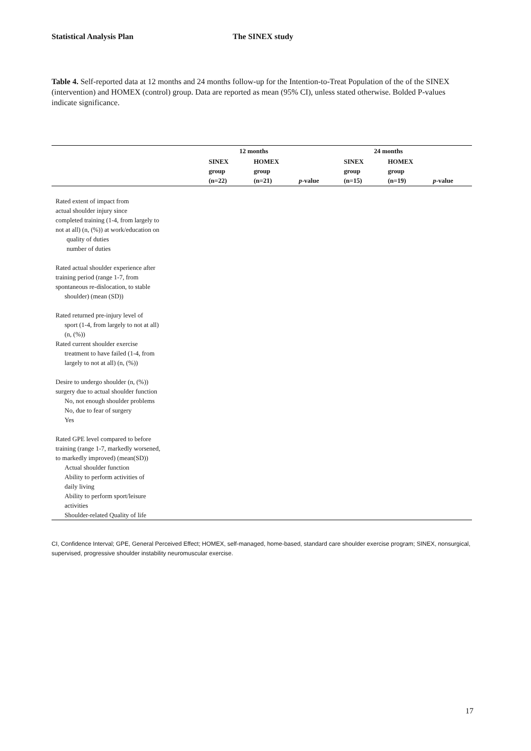Statistical Analysis Plan The SINEX study
Table 4. Self-reported data at 12 months and 24 months follow-up for the Intention-to-Treat Population of the of the SINEX (intervention) and HOMEX (control) group. Data are reported as mean (95% CI), unless stated otherwise. Bolded P-values indicate significance.
| | 12 months | | | 24 months | | |
| --- | --- | --- | --- | --- | --- | --- |
| | SINEX group (n=22) | HOMEX group (n=21) | p -value | SINEX group (n=15) | HOMEX group (n=19) | p -value |
| Rated extent of impact from actual shoulder injury since completed training (1-4, from largely to not at all) (n, (%)) at work/education on quality of duties number of duties Rated actual shoulder experience after training period (range 1-7, from spontaneous re-dislocation, to stable shoulder) (mean (SD)) Rated returned pre-injury level of sport (1-4, from largely to not at all) (n, (%)) Rated current shoulder exercise treatment to have failed (1-4, from largely to not at all) (n, (%)) Desire to undergo shoulder (n, (%)) surgery due to actual shoulder function No, not enough shoulder problems No, due to fear of surgery Yes Rated GPE level compared to before training (range 1-7, markedly worsened, to markedly improved) (mean(SD)) Actual shoulder function Ability to perform activities of daily living Ability to perform sport/leisure activities Shoulder-related Quality of life | | | | | | |
CI, Confidence Interval; GPE, General Perceived Effect; HOMEX, self-managed, home-based, standard care shoulder exercise program; SINEX, nonsurgical, supervised, progressive shoulder instability neuromuscular exercise.
17